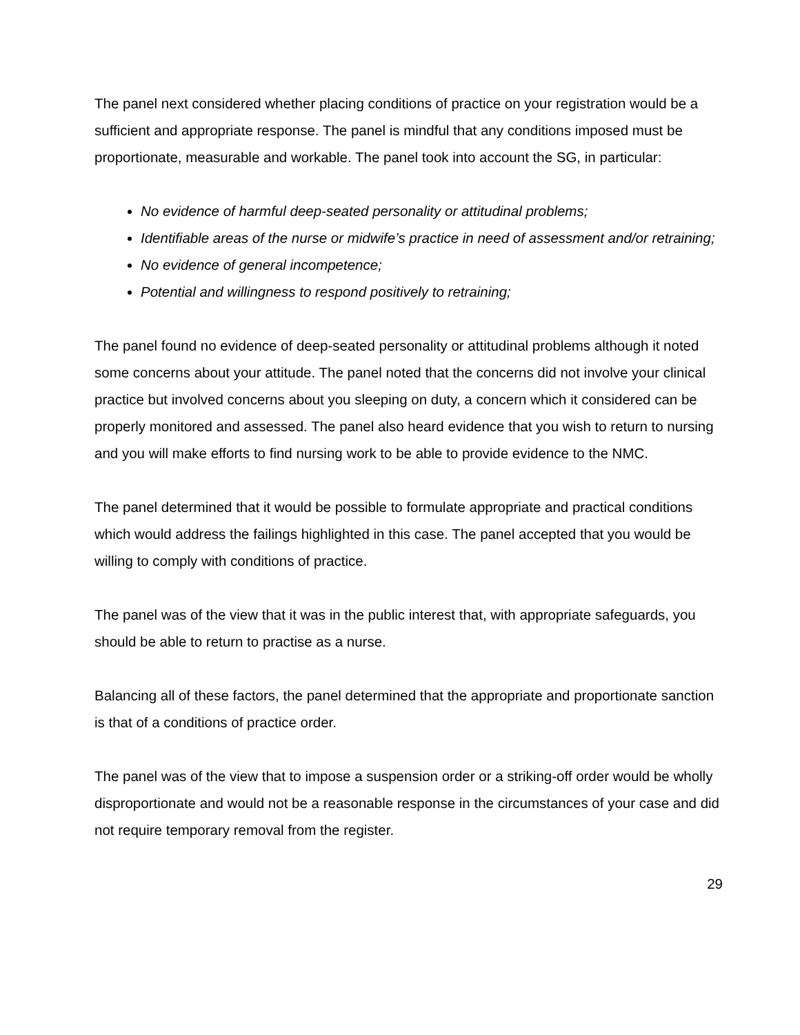The panel next considered whether placing conditions of practice on your registration would be a sufficient and appropriate response. The panel is mindful that any conditions imposed must be proportionate, measurable and workable. The panel took into account the SG, in particular:
No evidence of harmful deep-seated personality or attitudinal problems;
Identifiable areas of the nurse or midwife’s practice in need of assessment and/or retraining;
No evidence of general incompetence;
Potential and willingness to respond positively to retraining;
The panel found no evidence of deep-seated personality or attitudinal problems although it noted some concerns about your attitude. The panel noted that the concerns did not involve your clinical practice but involved concerns about you sleeping on duty, a concern which it considered can be properly monitored and assessed. The panel also heard evidence that you wish to return to nursing and you will make efforts to find nursing work to be able to provide evidence to the NMC.
The panel determined that it would be possible to formulate appropriate and practical conditions which would address the failings highlighted in this case. The panel accepted that you would be willing to comply with conditions of practice.
The panel was of the view that it was in the public interest that, with appropriate safeguards, you should be able to return to practise as a nurse.
Balancing all of these factors, the panel determined that the appropriate and proportionate sanction is that of a conditions of practice order.
The panel was of the view that to impose a suspension order or a striking-off order would be wholly disproportionate and would not be a reasonable response in the circumstances of your case and did not require temporary removal from the register.
29